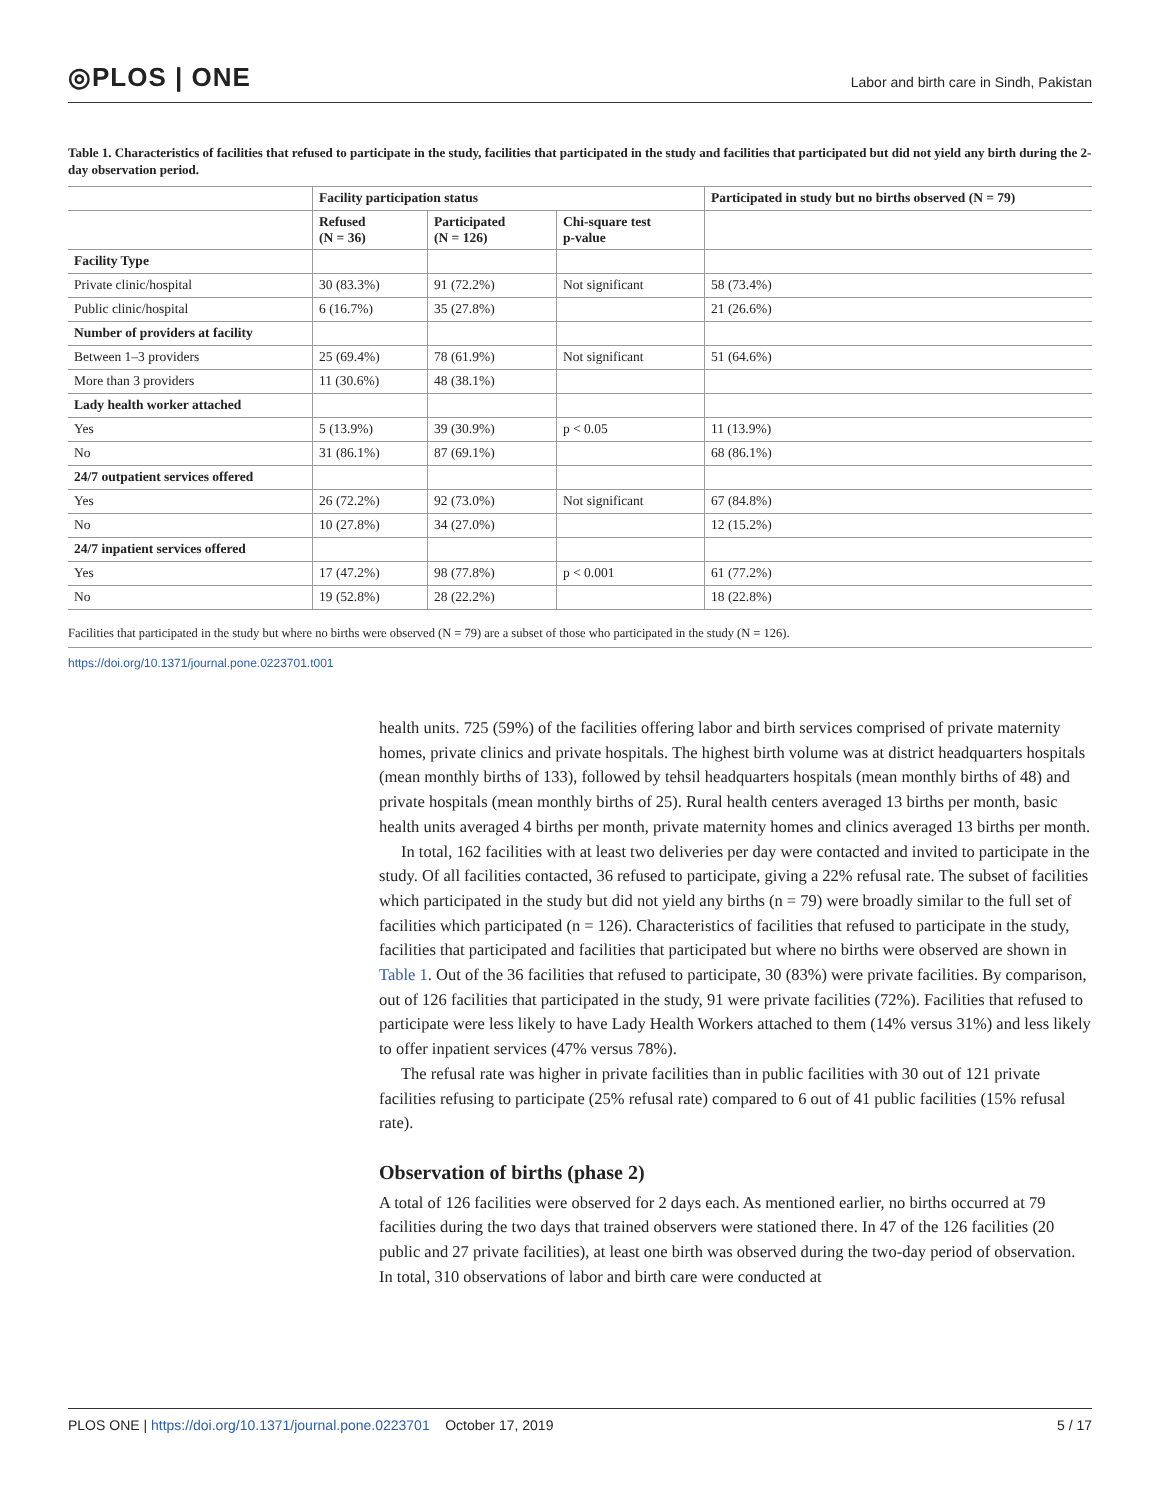◎PLOS | ONE
Labor and birth care in Sindh, Pakistan
Table 1. Characteristics of facilities that refused to participate in the study, facilities that participated in the study and facilities that participated but did not yield any birth during the 2-day observation period.
| | Facility participation status | | | Participated in study but no births observed (N = 79) |
| --- | --- | --- | --- | --- |
| | Refused (N = 36) | Participated (N = 126) | Chi-square test p-value | |
| Facility Type | | | | |
| Private clinic/hospital | 30 (83.3%) | 91 (72.2%) | Not significant | 58 (73.4%) |
| Public clinic/hospital | 6 (16.7%) | 35 (27.8%) | | 21 (26.6%) |
| Number of providers at facility | | | | |
| Between 1–3 providers | 25 (69.4%) | 78 (61.9%) | Not significant | 51 (64.6%) |
| More than 3 providers | 11 (30.6%) | 48 (38.1%) | | |
| Lady health worker attached | | | | |
| Yes | 5 (13.9%) | 39 (30.9%) | p < 0.05 | 11 (13.9%) |
| No | 31 (86.1%) | 87 (69.1%) | | 68 (86.1%) |
| 24/7 outpatient services offered | | | | |
| Yes | 26 (72.2%) | 92 (73.0%) | Not significant | 67 (84.8%) |
| No | 10 (27.8%) | 34 (27.0%) | | 12 (15.2%) |
| 24/7 inpatient services offered | | | | |
| Yes | 17 (47.2%) | 98 (77.8%) | p < 0.001 | 61 (77.2%) |
| No | 19 (52.8%) | 28 (22.2%) | | 18 (22.8%) |
Facilities that participated in the study but where no births were observed (N = 79) are a subset of those who participated in the study (N = 126).
https://doi.org/10.1371/journal.pone.0223701.t001
health units. 725 (59%) of the facilities offering labor and birth services comprised of private maternity homes, private clinics and private hospitals. The highest birth volume was at district headquarters hospitals (mean monthly births of 133), followed by tehsil headquarters hospitals (mean monthly births of 48) and private hospitals (mean monthly births of 25). Rural health centers averaged 13 births per month, basic health units averaged 4 births per month, private maternity homes and clinics averaged 13 births per month.
In total, 162 facilities with at least two deliveries per day were contacted and invited to participate in the study. Of all facilities contacted, 36 refused to participate, giving a 22% refusal rate. The subset of facilities which participated in the study but did not yield any births (n = 79) were broadly similar to the full set of facilities which participated (n = 126). Characteristics of facilities that refused to participate in the study, facilities that participated and facilities that participated but where no births were observed are shown in Table 1. Out of the 36 facilities that refused to participate, 30 (83%) were private facilities. By comparison, out of 126 facilities that participated in the study, 91 were private facilities (72%). Facilities that refused to participate were less likely to have Lady Health Workers attached to them (14% versus 31%) and less likely to offer inpatient services (47% versus 78%).
The refusal rate was higher in private facilities than in public facilities with 30 out of 121 private facilities refusing to participate (25% refusal rate) compared to 6 out of 41 public facilities (15% refusal rate).
Observation of births (phase 2)
A total of 126 facilities were observed for 2 days each. As mentioned earlier, no births occurred at 79 facilities during the two days that trained observers were stationed there. In 47 of the 126 facilities (20 public and 27 private facilities), at least one birth was observed during the two-day period of observation. In total, 310 observations of labor and birth care were conducted at
PLOS ONE | https://doi.org/10.1371/journal.pone.0223701 October 17, 2019
5 / 17